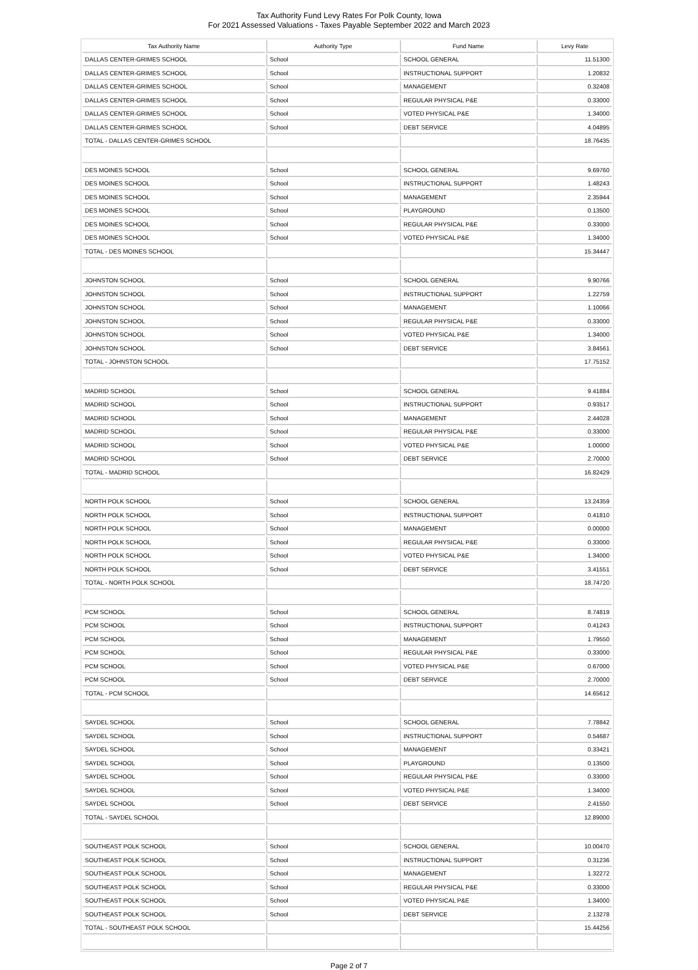Tax Authority Fund Levy Rates For Polk County, Iowa
For 2021 Assessed Valuations - Taxes Payable September 2022 and March 2023
| Tax Authority Name | Authority Type | Fund Name | Levy Rate |
| --- | --- | --- | --- |
| DALLAS CENTER-GRIMES SCHOOL | School | SCHOOL GENERAL | 11.51300 |
| DALLAS CENTER-GRIMES SCHOOL | School | INSTRUCTIONAL SUPPORT | 1.20832 |
| DALLAS CENTER-GRIMES SCHOOL | School | MANAGEMENT | 0.32408 |
| DALLAS CENTER-GRIMES SCHOOL | School | REGULAR PHYSICAL P&E | 0.33000 |
| DALLAS CENTER-GRIMES SCHOOL | School | VOTED PHYSICAL P&E | 1.34000 |
| DALLAS CENTER-GRIMES SCHOOL | School | DEBT SERVICE | 4.04895 |
| TOTAL - DALLAS CENTER-GRIMES SCHOOL | | | 18.76435 |
| DES MOINES SCHOOL | School | SCHOOL GENERAL | 9.69760 |
| DES MOINES SCHOOL | School | INSTRUCTIONAL SUPPORT | 1.48243 |
| DES MOINES SCHOOL | School | MANAGEMENT | 2.35944 |
| DES MOINES SCHOOL | School | PLAYGROUND | 0.13500 |
| DES MOINES SCHOOL | School | REGULAR PHYSICAL P&E | 0.33000 |
| DES MOINES SCHOOL | School | VOTED PHYSICAL P&E | 1.34000 |
| TOTAL - DES MOINES SCHOOL | | | 15.34447 |
| JOHNSTON SCHOOL | School | SCHOOL GENERAL | 9.90766 |
| JOHNSTON SCHOOL | School | INSTRUCTIONAL SUPPORT | 1.22759 |
| JOHNSTON SCHOOL | School | MANAGEMENT | 1.10066 |
| JOHNSTON SCHOOL | School | REGULAR PHYSICAL P&E | 0.33000 |
| JOHNSTON SCHOOL | School | VOTED PHYSICAL P&E | 1.34000 |
| JOHNSTON SCHOOL | School | DEBT SERVICE | 3.84561 |
| TOTAL - JOHNSTON SCHOOL | | | 17.75152 |
| MADRID SCHOOL | School | SCHOOL GENERAL | 9.41884 |
| MADRID SCHOOL | School | INSTRUCTIONAL SUPPORT | 0.93517 |
| MADRID SCHOOL | School | MANAGEMENT | 2.44028 |
| MADRID SCHOOL | School | REGULAR PHYSICAL P&E | 0.33000 |
| MADRID SCHOOL | School | VOTED PHYSICAL P&E | 1.00000 |
| MADRID SCHOOL | School | DEBT SERVICE | 2.70000 |
| TOTAL - MADRID SCHOOL | | | 16.82429 |
| NORTH POLK SCHOOL | School | SCHOOL GENERAL | 13.24359 |
| NORTH POLK SCHOOL | School | INSTRUCTIONAL SUPPORT | 0.41810 |
| NORTH POLK SCHOOL | School | MANAGEMENT | 0.00000 |
| NORTH POLK SCHOOL | School | REGULAR PHYSICAL P&E | 0.33000 |
| NORTH POLK SCHOOL | School | VOTED PHYSICAL P&E | 1.34000 |
| NORTH POLK SCHOOL | School | DEBT SERVICE | 3.41551 |
| TOTAL - NORTH POLK SCHOOL | | | 18.74720 |
| PCM SCHOOL | School | SCHOOL GENERAL | 8.74819 |
| PCM SCHOOL | School | INSTRUCTIONAL SUPPORT | 0.41243 |
| PCM SCHOOL | School | MANAGEMENT | 1.79550 |
| PCM SCHOOL | School | REGULAR PHYSICAL P&E | 0.33000 |
| PCM SCHOOL | School | VOTED PHYSICAL P&E | 0.67000 |
| PCM SCHOOL | School | DEBT SERVICE | 2.70000 |
| TOTAL - PCM SCHOOL | | | 14.65612 |
| SAYDEL SCHOOL | School | SCHOOL GENERAL | 7.78842 |
| SAYDEL SCHOOL | School | INSTRUCTIONAL SUPPORT | 0.54687 |
| SAYDEL SCHOOL | School | MANAGEMENT | 0.33421 |
| SAYDEL SCHOOL | School | PLAYGROUND | 0.13500 |
| SAYDEL SCHOOL | School | REGULAR PHYSICAL P&E | 0.33000 |
| SAYDEL SCHOOL | School | VOTED PHYSICAL P&E | 1.34000 |
| SAYDEL SCHOOL | School | DEBT SERVICE | 2.41550 |
| TOTAL - SAYDEL SCHOOL | | | 12.89000 |
| SOUTHEAST POLK SCHOOL | School | SCHOOL GENERAL | 10.00470 |
| SOUTHEAST POLK SCHOOL | School | INSTRUCTIONAL SUPPORT | 0.31236 |
| SOUTHEAST POLK SCHOOL | School | MANAGEMENT | 1.32272 |
| SOUTHEAST POLK SCHOOL | School | REGULAR PHYSICAL P&E | 0.33000 |
| SOUTHEAST POLK SCHOOL | School | VOTED PHYSICAL P&E | 1.34000 |
| SOUTHEAST POLK SCHOOL | School | DEBT SERVICE | 2.13278 |
| TOTAL - SOUTHEAST POLK SCHOOL | | | 15.44256 |
Page 2 of 7